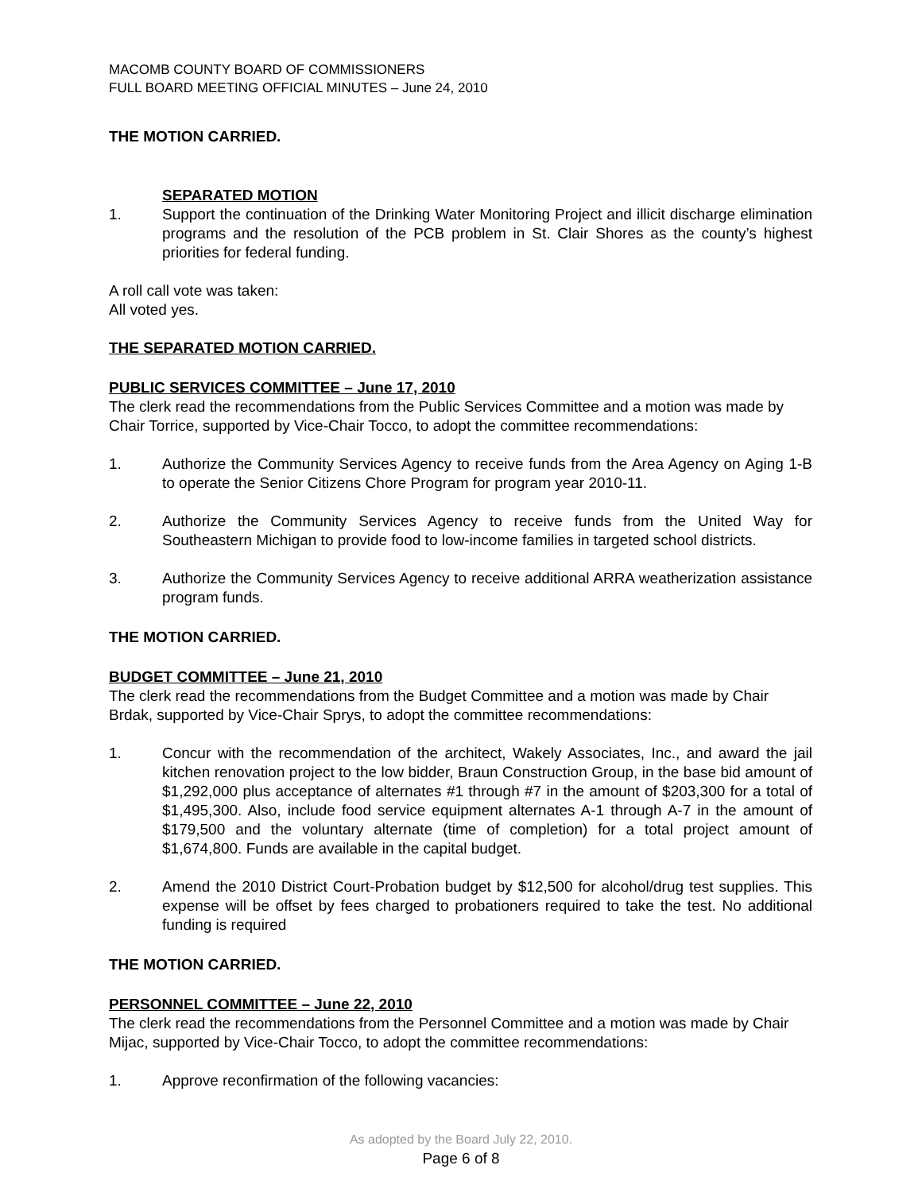MACOMB COUNTY BOARD OF COMMISSIONERS
FULL BOARD MEETING OFFICIAL MINUTES – June 24, 2010
THE MOTION CARRIED.
SEPARATED MOTION
1. Support the continuation of the Drinking Water Monitoring Project and illicit discharge elimination programs and the resolution of the PCB problem in St. Clair Shores as the county’s highest priorities for federal funding.
A roll call vote was taken:
All voted yes.
THE SEPARATED MOTION CARRIED.
PUBLIC SERVICES COMMITTEE – June 17, 2010
The clerk read the recommendations from the Public Services Committee and a motion was made by Chair Torrice, supported by Vice-Chair Tocco, to adopt the committee recommendations:
1. Authorize the Community Services Agency to receive funds from the Area Agency on Aging 1-B to operate the Senior Citizens Chore Program for program year 2010-11.
2. Authorize the Community Services Agency to receive funds from the United Way for Southeastern Michigan to provide food to low-income families in targeted school districts.
3. Authorize the Community Services Agency to receive additional ARRA weatherization assistance program funds.
THE MOTION CARRIED.
BUDGET COMMITTEE – June 21, 2010
The clerk read the recommendations from the Budget Committee and a motion was made by Chair Brdak, supported by Vice-Chair Sprys, to adopt the committee recommendations:
1. Concur with the recommendation of the architect, Wakely Associates, Inc., and award the jail kitchen renovation project to the low bidder, Braun Construction Group, in the base bid amount of $1,292,000 plus acceptance of alternates #1 through #7 in the amount of $203,300 for a total of $1,495,300. Also, include food service equipment alternates A-1 through A-7 in the amount of $179,500 and the voluntary alternate (time of completion) for a total project amount of $1,674,800. Funds are available in the capital budget.
2. Amend the 2010 District Court-Probation budget by $12,500 for alcohol/drug test supplies. This expense will be offset by fees charged to probationers required to take the test. No additional funding is required
THE MOTION CARRIED.
PERSONNEL COMMITTEE – June 22, 2010
The clerk read the recommendations from the Personnel Committee and a motion was made by Chair Mijac, supported by Vice-Chair Tocco, to adopt the committee recommendations:
1. Approve reconfirmation of the following vacancies:
As adopted by the Board July 22, 2010.
Page 6 of 8